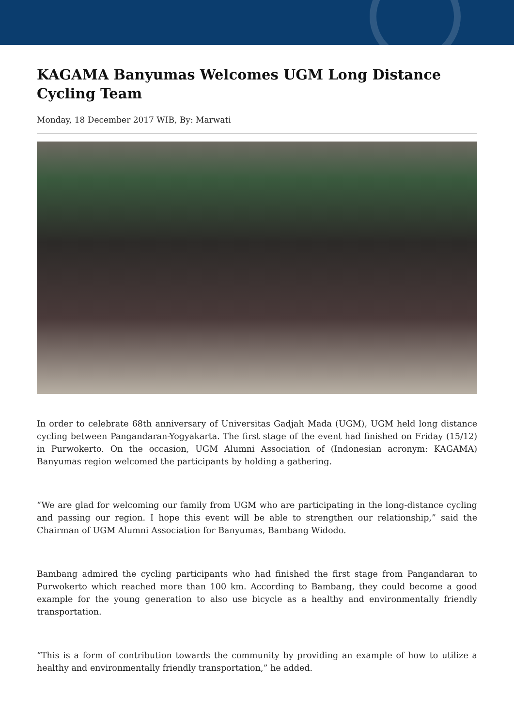KAGAMA Banyumas Welcomes UGM Long Distance Cycling Team
Monday, 18 December 2017 WIB, By: Marwati
In order to celebrate 68th anniversary of Universitas Gadjah Mada (UGM), UGM held long distance cycling between Pangandaran-Yogyakarta. The first stage of the event had finished on Friday (15/12) in Purwokerto. On the occasion, UGM Alumni Association of (Indonesian acronym: KAGAMA) Banyumas region welcomed the participants by holding a gathering.
“We are glad for welcoming our family from UGM who are participating in the long-distance cycling and passing our region. I hope this event will be able to strengthen our relationship,” said the Chairman of UGM Alumni Association for Banyumas, Bambang Widodo.
Bambang admired the cycling participants who had finished the first stage from Pangandaran to Purwokerto which reached more than 100 km. According to Bambang, they could become a good example for the young generation to also use bicycle as a healthy and environmentally friendly transportation.
“This is a form of contribution towards the community by providing an example of how to utilize a healthy and environmentally friendly transportation,” he added.